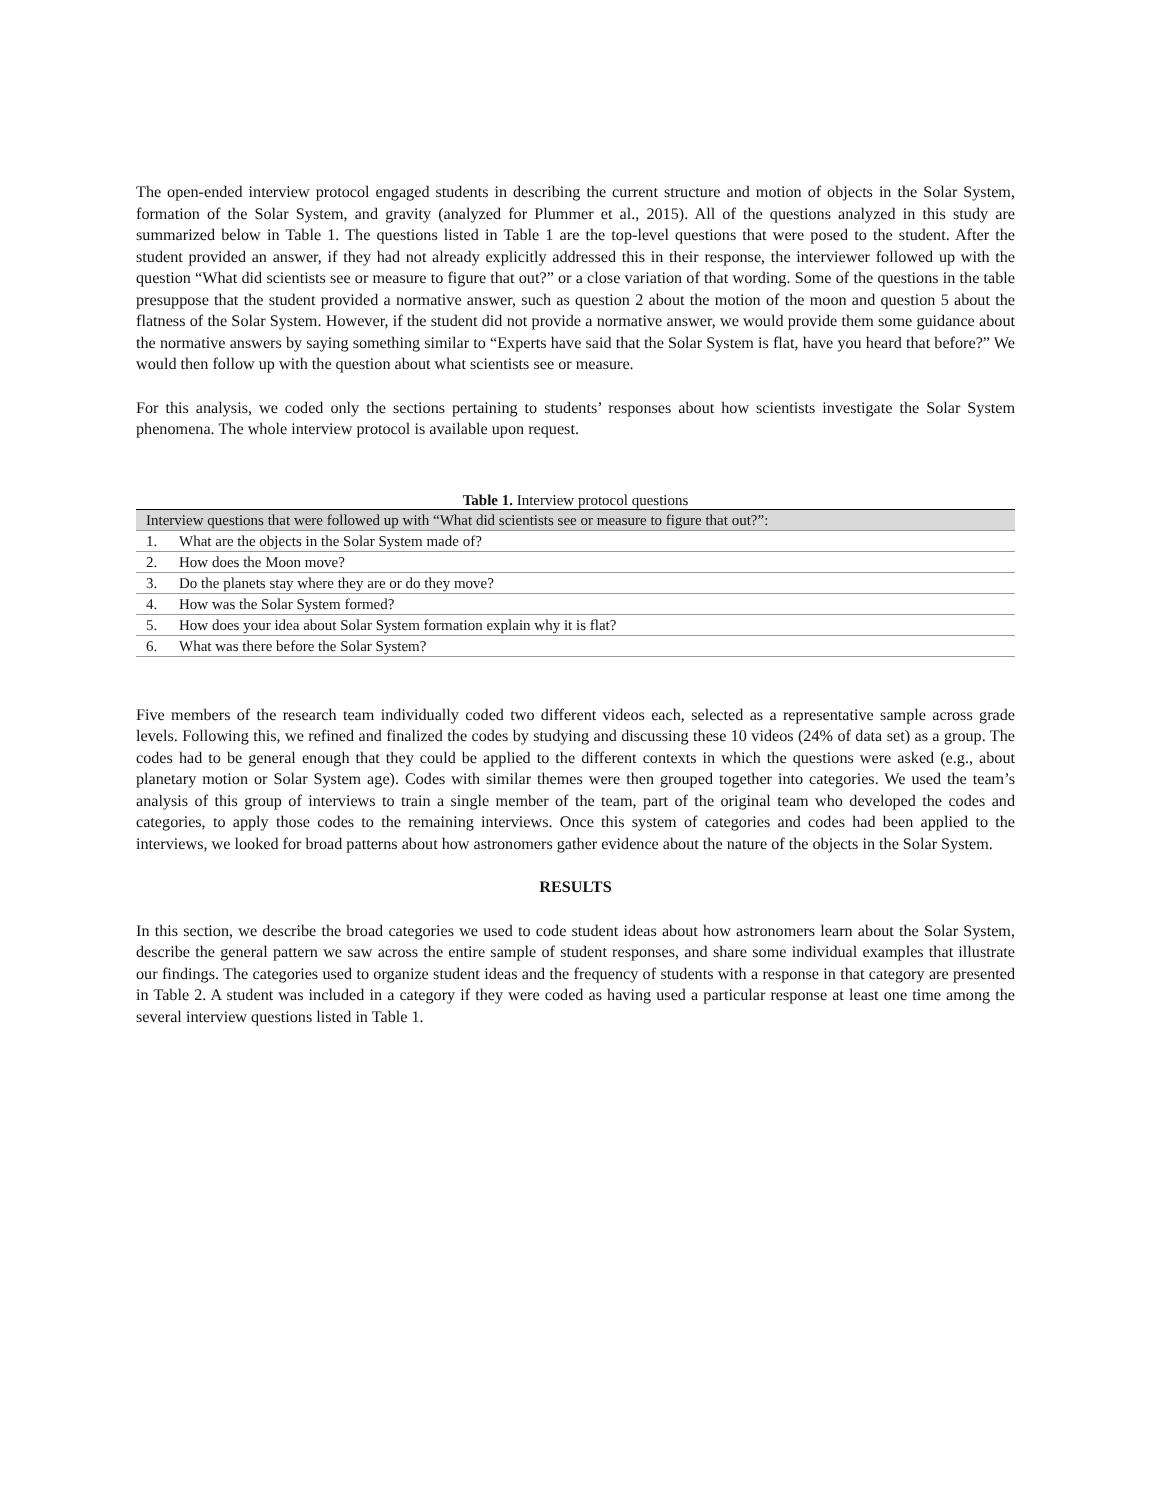The open-ended interview protocol engaged students in describing the current structure and motion of objects in the Solar System, formation of the Solar System, and gravity (analyzed for Plummer et al., 2015). All of the questions analyzed in this study are summarized below in Table 1. The questions listed in Table 1 are the top-level questions that were posed to the student. After the student provided an answer, if they had not already explicitly addressed this in their response, the interviewer followed up with the question “What did scientists see or measure to figure that out?” or a close variation of that wording. Some of the questions in the table presuppose that the student provided a normative answer, such as question 2 about the motion of the moon and question 5 about the flatness of the Solar System. However, if the student did not provide a normative answer, we would provide them some guidance about the normative answers by saying something similar to “Experts have said that the Solar System is flat, have you heard that before?” We would then follow up with the question about what scientists see or measure.
For this analysis, we coded only the sections pertaining to students’ responses about how scientists investigate the Solar System phenomena. The whole interview protocol is available upon request.
Table 1. Interview protocol questions
| Interview questions that were followed up with “What did scientists see or measure to figure that out?”: | |
| --- | --- |
| 1. | What are the objects in the Solar System made of? |
| 2. | How does the Moon move? |
| 3. | Do the planets stay where they are or do they move? |
| 4. | How was the Solar System formed? |
| 5. | How does your idea about Solar System formation explain why it is flat? |
| 6. | What was there before the Solar System? |
Five members of the research team individually coded two different videos each, selected as a representative sample across grade levels. Following this, we refined and finalized the codes by studying and discussing these 10 videos (24% of data set) as a group. The codes had to be general enough that they could be applied to the different contexts in which the questions were asked (e.g., about planetary motion or Solar System age). Codes with similar themes were then grouped together into categories. We used the team’s analysis of this group of interviews to train a single member of the team, part of the original team who developed the codes and categories, to apply those codes to the remaining interviews. Once this system of categories and codes had been applied to the interviews, we looked for broad patterns about how astronomers gather evidence about the nature of the objects in the Solar System.
RESULTS
In this section, we describe the broad categories we used to code student ideas about how astronomers learn about the Solar System, describe the general pattern we saw across the entire sample of student responses, and share some individual examples that illustrate our findings. The categories used to organize student ideas and the frequency of students with a response in that category are presented in Table 2. A student was included in a category if they were coded as having used a particular response at least one time among the several interview questions listed in Table 1.